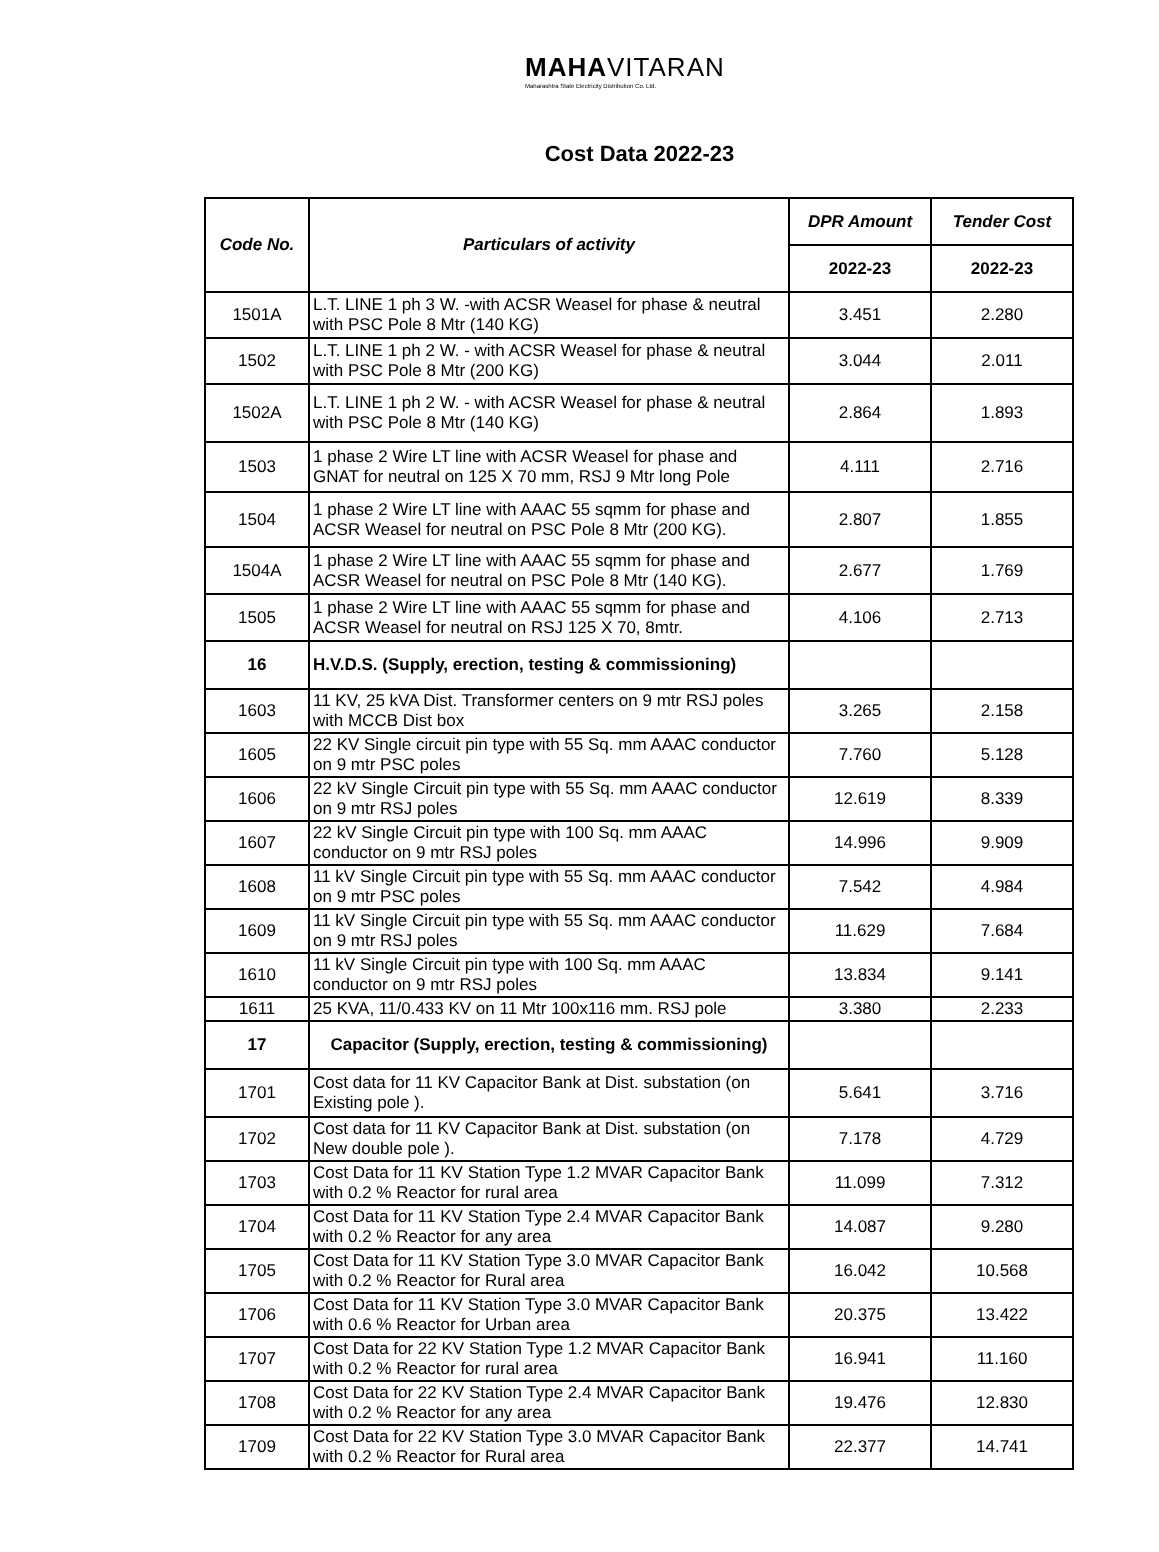MAHAVITARAN
Maharashtra State Electricity Distribution Co. Ltd.
Cost Data 2022-23
| Code No. | Particulars of activity | DPR Amount | Tender Cost |
| --- | --- | --- | --- |
| | | 2022-23 | 2022-23 |
| 1501A | L.T. LINE 1 ph 3 W. -with ACSR Weasel for phase & neutral with PSC Pole 8 Mtr (140 KG) | 3.451 | 2.280 |
| 1502 | L.T. LINE 1 ph 2 W. - with ACSR Weasel for phase & neutral with PSC Pole 8 Mtr (200 KG) | 3.044 | 2.011 |
| 1502A | L.T. LINE 1 ph 2 W. - with ACSR Weasel for phase & neutral with PSC Pole 8 Mtr (140 KG) | 2.864 | 1.893 |
| 1503 | 1 phase 2 Wire LT line with ACSR Weasel for phase and GNAT for neutral on 125 X 70 mm, RSJ 9 Mtr long Pole | 4.111 | 2.716 |
| 1504 | 1 phase 2 Wire LT line with AAAC 55 sqmm for phase and ACSR Weasel for neutral on PSC Pole 8 Mtr (200 KG). | 2.807 | 1.855 |
| 1504A | 1 phase 2 Wire LT line with AAAC 55 sqmm for phase and ACSR Weasel for neutral on PSC Pole 8 Mtr (140 KG). | 2.677 | 1.769 |
| 1505 | 1 phase 2 Wire LT line with AAAC 55 sqmm for phase and ACSR Weasel for neutral on RSJ 125 X 70, 8mtr. | 4.106 | 2.713 |
| 16 | H.V.D.S. (Supply, erection, testing & commissioning) | | |
| 1603 | 11 KV, 25 kVA Dist. Transformer centers on 9 mtr RSJ poles with MCCB Dist box | 3.265 | 2.158 |
| 1605 | 22 KV Single circuit pin type with 55 Sq. mm AAAC conductor on 9 mtr PSC poles | 7.760 | 5.128 |
| 1606 | 22 kV Single Circuit pin type with 55 Sq. mm AAAC conductor on 9 mtr RSJ poles | 12.619 | 8.339 |
| 1607 | 22 kV Single Circuit pin type with 100 Sq. mm AAAC conductor on 9 mtr RSJ poles | 14.996 | 9.909 |
| 1608 | 11 kV Single Circuit pin type with 55 Sq. mm AAAC conductor on 9 mtr PSC poles | 7.542 | 4.984 |
| 1609 | 11 kV Single Circuit pin type with 55 Sq. mm AAAC conductor on 9 mtr RSJ poles | 11.629 | 7.684 |
| 1610 | 11 kV Single Circuit pin type with 100 Sq. mm AAAC conductor on 9 mtr RSJ poles | 13.834 | 9.141 |
| 1611 | 25 KVA, 11/0.433 KV on 11 Mtr 100x116 mm. RSJ pole | 3.380 | 2.233 |
| 17 | Capacitor (Supply, erection, testing & commissioning) | | |
| 1701 | Cost data for 11 KV Capacitor Bank at Dist. substation (on Existing pole ). | 5.641 | 3.716 |
| 1702 | Cost data for 11 KV Capacitor Bank at Dist. substation (on New double pole ). | 7.178 | 4.729 |
| 1703 | Cost Data for 11 KV Station Type 1.2 MVAR Capacitor Bank with 0.2 % Reactor for rural area | 11.099 | 7.312 |
| 1704 | Cost Data for 11 KV Station Type 2.4 MVAR Capacitor Bank with 0.2 % Reactor for any area | 14.087 | 9.280 |
| 1705 | Cost Data for 11 KV Station Type 3.0 MVAR Capacitor Bank with 0.2 % Reactor for Rural area | 16.042 | 10.568 |
| 1706 | Cost Data for 11 KV Station Type 3.0 MVAR Capacitor Bank with 0.6 % Reactor for Urban area | 20.375 | 13.422 |
| 1707 | Cost Data for 22 KV Station Type 1.2 MVAR Capacitor Bank with 0.2 % Reactor for rural area | 16.941 | 11.160 |
| 1708 | Cost Data for 22 KV Station Type 2.4 MVAR Capacitor Bank with 0.2 % Reactor for any area | 19.476 | 12.830 |
| 1709 | Cost Data for 22 KV Station Type 3.0 MVAR Capacitor Bank with 0.2 % Reactor for Rural area | 22.377 | 14.741 |